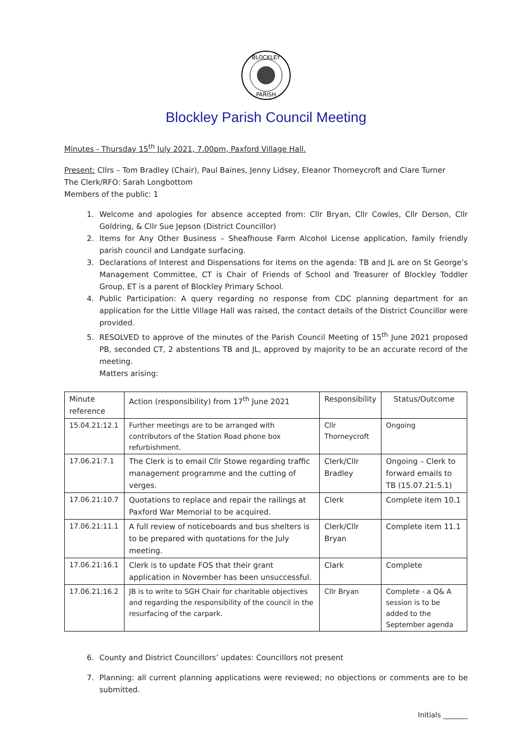BLOCKLEY
PARISH
Blockley Parish Council Meeting
Minutes - Thursday 15<sup>th</sup> July 2021, 7.00pm, Paxford Village Hall.
Present: Cllrs – Tom Bradley (Chair), Paul Baines, Jenny Lidsey, Eleanor Thorneycroft and Clare Turner
The Clerk/RFO: Sarah Longbottom
Members of the public: 1
1. Welcome and apologies for absence accepted from: Cllr Bryan, Cllr Cowles, Cllr Derson, Cllr Goldring, & Cllr Sue Jepson (District Councillor)
2. Items for Any Other Business – Sheafhouse Farm Alcohol License application, family friendly parish council and Landgate surfacing.
3. Declarations of Interest and Dispensations for items on the agenda: TB and JL are on St George’s Management Committee, CT is Chair of Friends of School and Treasurer of Blockley Toddler Group, ET is a parent of Blockley Primary School.
4. Public Participation: A query regarding no response from CDC planning department for an application for the Little Village Hall was raised, the contact details of the District Councillor were provided.
5. RESOLVED to approve of the minutes of the Parish Council Meeting of 15<sup>th</sup> June 2021 proposed PB, seconded CT, 2 abstentions TB and JL, approved by majority to be an accurate record of the meeting.
Matters arising:
| Minute reference | Action (responsibility) from 17<sup>th</sup> June 2021 | Responsibility | Status/Outcome |
| --- | --- | --- | --- |
| 15.04.21:12.1 | Further meetings are to be arranged with contributors of the Station Road phone box refurbishment. | Cllr Thorneycroft | Ongoing |
| 17.06.21:7.1 | The Clerk is to email Cllr Stowe regarding traffic management programme and the cutting of verges. | Clerk/Cllr Bradley | Ongoing – Clerk to forward emails to TB (15.07.21:5.1) |
| 17.06.21:10.7 | Quotations to replace and repair the railings at Paxford War Memorial to be acquired. | Clerk | Complete item 10.1 |
| 17.06.21:11.1 | A full review of noticeboards and bus shelters is to be prepared with quotations for the July meeting. | Clerk/Cllr Bryan | Complete item 11.1 |
| 17.06.21:16.1 | Clerk is to update FOS that their grant application in November has been unsuccessful. | Clark | Complete |
| 17.06.21:16.2 | JB is to write to SGH Chair for charitable objectives and regarding the responsibility of the council in the resurfacing of the carpark. | Cllr Bryan | Complete - a Q& A session is to be added to the September agenda |
6. County and District Councillors’ updates: Councillors not present
7. Planning: all current planning applications were reviewed; no objections or comments are to be submitted.
Initials _______